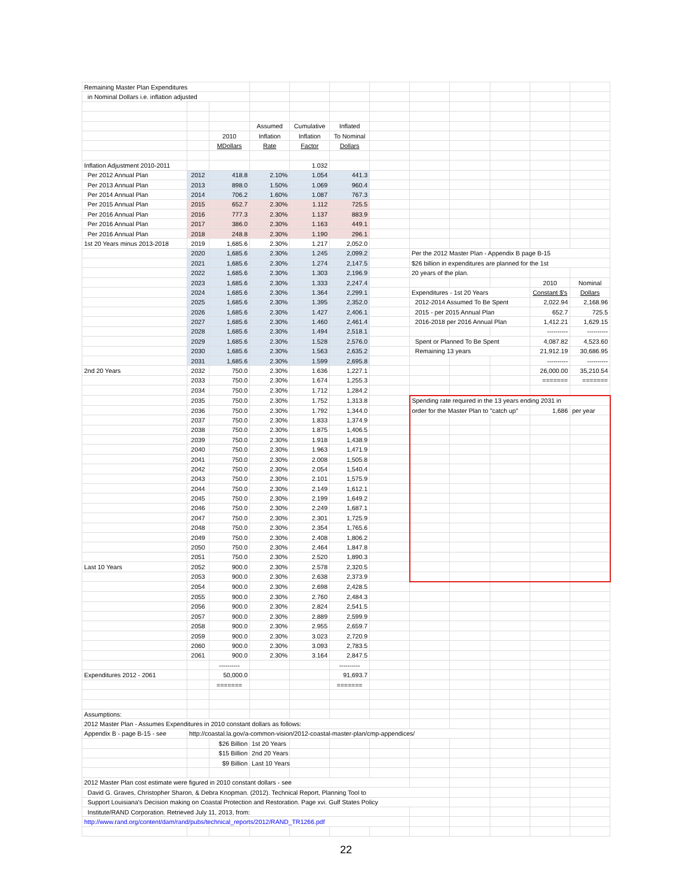| Remaining Master Plan Expenditures | | | | | | | | | | | |
| in Nominal Dollars i.e. inflation adjusted | | | | | | | | | | | |
| | | | Assumed | Cumulative | Inflated | | | | | | |
| | | 2010 | Inflation | Inflation | To Nominal | | | | | | |
| | | MDollars | Rate | Factor | Dollars | | | | | | |
| Inflation Adjustment 2010-2011 | | | | 1.032 | | | | | | | |
| Per 2012 Annual Plan | 2012 | 418.8 | 2.10% | 1.054 | 441.3 | | | | | | |
| Per 2013 Annual Plan | 2013 | 898.0 | 1.50% | 1.069 | 960.4 | | | | | | |
| Per 2014 Annual Plan | 2014 | 706.2 | 1.60% | 1.087 | 767.3 | | | | | | |
| Per 2015 Annual Plan | 2015 | 652.7 | 2.30% | 1.112 | 725.5 | | | | | | |
| Per 2016 Annual Plan | 2016 | 777.3 | 2.30% | 1.137 | 883.9 | | | | | | |
| Per 2016 Annual Plan | 2017 | 386.0 | 2.30% | 1.163 | 449.1 | | | | | | |
| Per 2016 Annual Plan | 2018 | 248.8 | 2.30% | 1.190 | 296.1 | | | | | | |
| 1st 20 Years minus 2013-2018 | 2019 | 1,685.6 | 2.30% | 1.217 | 2,052.0 | | | | | | |
| | 2020 | 1,685.6 | 2.30% | 1.245 | 2,099.2 | | Per the 2012 Master Plan - Appendix B page B-15 | | | | |
| | 2021 | 1,685.6 | 2.30% | 1.274 | 2,147.5 | | $26 billion in expenditures are planned for the 1st | | | | |
| | 2022 | 1,685.6 | 2.30% | 1.303 | 2,196.9 | | 20 years of the plan. | | | | |
| | 2023 | 1,685.6 | 2.30% | 1.333 | 2,247.4 | | | | | 2010 | Nominal |
| | 2024 | 1,685.6 | 2.30% | 1.364 | 2,299.1 | | Expenditures - 1st 20 Years | | | Constant $'s | Dollars |
| | 2025 | 1,685.6 | 2.30% | 1.395 | 2,352.0 | | 2012-2014 Assumed To Be Spent | | | 2,022.94 | 2,168.96 |
| | 2026 | 1,685.6 | 2.30% | 1.427 | 2,406.1 | | 2015 - per 2015 Annual Plan | | | 652.7 | 725.5 |
| | 2027 | 1,685.6 | 2.30% | 1.460 | 2,461.4 | | 2016-2018 per 2016 Annual Plan | | | 1,412.21 | 1,629.15 |
| | 2028 | 1,685.6 | 2.30% | 1.494 | 2,518.1 | | | | | ---------- | ---------- |
| | 2029 | 1,685.6 | 2.30% | 1.528 | 2,576.0 | | Spent or Planned To Be Spent | | | 4,087.82 | 4,523.60 |
| | 2030 | 1,685.6 | 2.30% | 1.563 | 2,635.2 | | Remaining 13 years | | | 21,912.19 | 30,686.95 |
| | 2031 | 1,685.6 | 2.30% | 1.599 | 2,695.8 | | | | | ---------- | ---------- |
| 2nd 20 Years | 2032 | 750.0 | 2.30% | 1.636 | 1,227.1 | | | | | 26,000.00 | 35,210.54 |
| | 2033 | 750.0 | 2.30% | 1.674 | 1,255.3 | | | | | ======= | ======= |
| | 2034 | 750.0 | 2.30% | 1.712 | 1,284.2 | | | | | | |
| | 2035 | 750.0 | 2.30% | 1.752 | 1,313.8 | | Spending rate required in the 13 years ending 2031 in | | | | |
| | 2036 | 750.0 | 2.30% | 1.792 | 1,344.0 | | order for the Master Plan to "catch up" | | | 1,686 | per year |
| | 2037 | 750.0 | 2.30% | 1.833 | 1,374.9 | | | | | | |
| | 2038 | 750.0 | 2.30% | 1.875 | 1,406.5 | | | | | | |
| | 2039 | 750.0 | 2.30% | 1.918 | 1,438.9 | | | | | | |
| | 2040 | 750.0 | 2.30% | 1.963 | 1,471.9 | | | | | | |
| | 2041 | 750.0 | 2.30% | 2.008 | 1,505.8 | | | | | | |
| | 2042 | 750.0 | 2.30% | 2.054 | 1,540.4 | | | | | | |
| | 2043 | 750.0 | 2.30% | 2.101 | 1,575.9 | | | | | | |
| | 2044 | 750.0 | 2.30% | 2.149 | 1,612.1 | | | | | | |
| | 2045 | 750.0 | 2.30% | 2.199 | 1,649.2 | | | | | | |
| | 2046 | 750.0 | 2.30% | 2.249 | 1,687.1 | | | | | | |
| | 2047 | 750.0 | 2.30% | 2.301 | 1,725.9 | | | | | | |
| | 2048 | 750.0 | 2.30% | 2.354 | 1,765.6 | | | | | | |
| | 2049 | 750.0 | 2.30% | 2.408 | 1,806.2 | | | | | | |
| | 2050 | 750.0 | 2.30% | 2.464 | 1,847.8 | | | | | | |
| | 2051 | 750.0 | 2.30% | 2.520 | 1,890.3 | | | | | | |
| Last 10 Years | 2052 | 900.0 | 2.30% | 2.578 | 2,320.5 | | | | | | |
| | 2053 | 900.0 | 2.30% | 2.638 | 2,373.9 | | | | | | |
| | 2054 | 900.0 | 2.30% | 2.698 | 2,428.5 | | | | | | |
| | 2055 | 900.0 | 2.30% | 2.760 | 2,484.3 | | | | | | |
| | 2056 | 900.0 | 2.30% | 2.824 | 2,541.5 | | | | | | |
| | 2057 | 900.0 | 2.30% | 2.889 | 2,599.9 | | | | | | |
| | 2058 | 900.0 | 2.30% | 2.955 | 2,659.7 | | | | | | |
| | 2059 | 900.0 | 2.30% | 3.023 | 2,720.9 | | | | | | |
| | 2060 | 900.0 | 2.30% | 3.093 | 2,783.5 | | | | | | |
| | 2061 | 900.0 | 2.30% | 3.164 | 2,847.5 | | | | | | |
| | | ---------- | | | ---------- | | | | | | |
| Expenditures 2012 - 2061 | | 50,000.0 | | | 91,693.7 | | | | | | |
| | | ======= | | | ======= | | | | | | |
| Assumptions: | | | | | | | | | | | |
| 2012 Master Plan - Assumes Expenditures in 2010 constant dollars as follows: | | | | | | | | | | | |
| Appendix B - page B-15 - see | http://coastal.la.gov/a-common-vision/2012-coastal-master-plan/cmp-appendices/ | | | | | | | | | | |
| | | $26 Billion | 1st 20 Years | | | | | | | | |
| | | $15 Billion | 2nd 20 Years | | | | | | | | |
| | | $9 Billion | Last 10 Years | | | | | | | | |
| 2012 Master Plan cost estimate were figured in 2010 constant dollars - see | | | | | | | | | | | |
| David G. Graves, Christopher Sharon, & Debra Knopman. (2012). Technical Report, Planning Tool to | | | | | | | | | | | |
| Support Louisiana's Decision making on Coastal Protection and Restoration. Page xvi. Gulf States Policy | | | | | | | | | | | |
| Institute/RAND Corporation. Retrieved July 11, 2013, from: | | | | | | | | | | | |
| http://www.rand.org/content/dam/rand/pubs/technical_reports/2012/RAND_TR1266.pdf | | | | | | | | | | | |
22